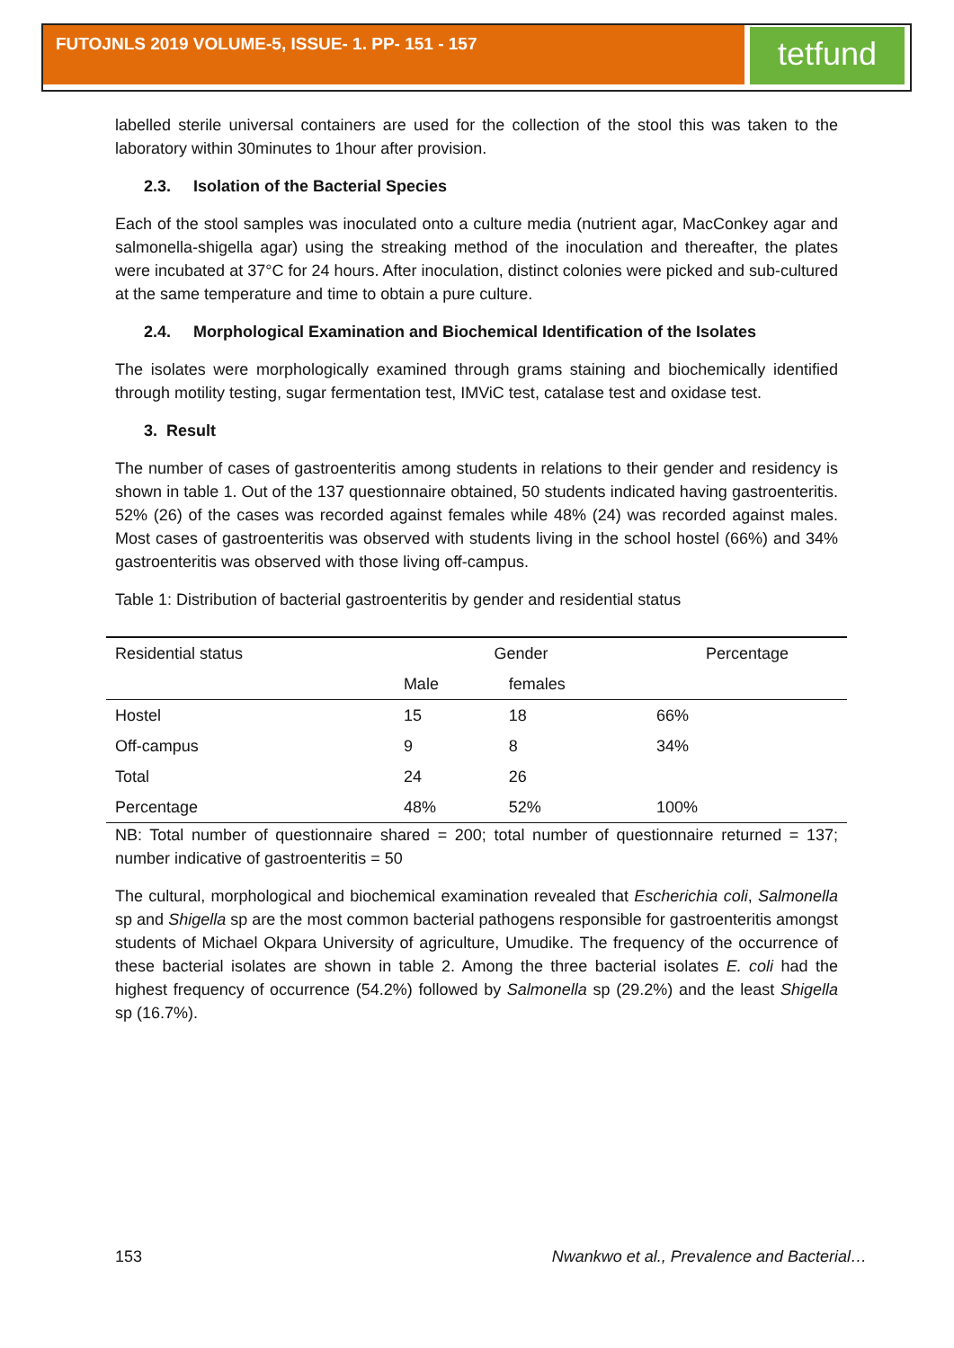FUTOJNLS 2019 VOLUME-5, ISSUE- 1. PP- 151 - 157
tetfund
labelled sterile universal containers are used for the collection of the stool this was taken to the laboratory within 30minutes to 1hour after provision.
2.3. Isolation of the Bacterial Species
Each of the stool samples was inoculated onto a culture media (nutrient agar, MacConkey agar and salmonella-shigella agar) using the streaking method of the inoculation and thereafter, the plates were incubated at 37°C for 24 hours. After inoculation, distinct colonies were picked and sub-cultured at the same temperature and time to obtain a pure culture.
2.4. Morphological Examination and Biochemical Identification of the Isolates
The isolates were morphologically examined through grams staining and biochemically identified through motility testing, sugar fermentation test, IMViC test, catalase test and oxidase test.
3. Result
The number of cases of gastroenteritis among students in relations to their gender and residency is shown in table 1. Out of the 137 questionnaire obtained, 50 students indicated having gastroenteritis. 52% (26) of the cases was recorded against females while 48% (24) was recorded against males. Most cases of gastroenteritis was observed with students living in the school hostel (66%) and 34% gastroenteritis was observed with those living off-campus.
Table 1: Distribution of bacterial gastroenteritis by gender and residential status
| Residential status | Gender | | Percentage |
| --- | --- | --- | --- |
| | Male | females | |
| Hostel | 15 | 18 | 66% |
| Off-campus | 9 | 8 | 34% |
| Total | 24 | 26 | |
| Percentage | 48% | 52% | 100% |
NB: Total number of questionnaire shared = 200; total number of questionnaire returned = 137; number indicative of gastroenteritis = 50
The cultural, morphological and biochemical examination revealed that Escherichia coli, Salmonella sp and Shigella sp are the most common bacterial pathogens responsible for gastroenteritis amongst students of Michael Okpara University of agriculture, Umudike. The frequency of the occurrence of these bacterial isolates are shown in table 2. Among the three bacterial isolates E. coli had the highest frequency of occurrence (54.2%) followed by Salmonella sp (29.2%) and the least Shigella sp (16.7%).
153 Nwankwo et al., Prevalence and Bacterial…